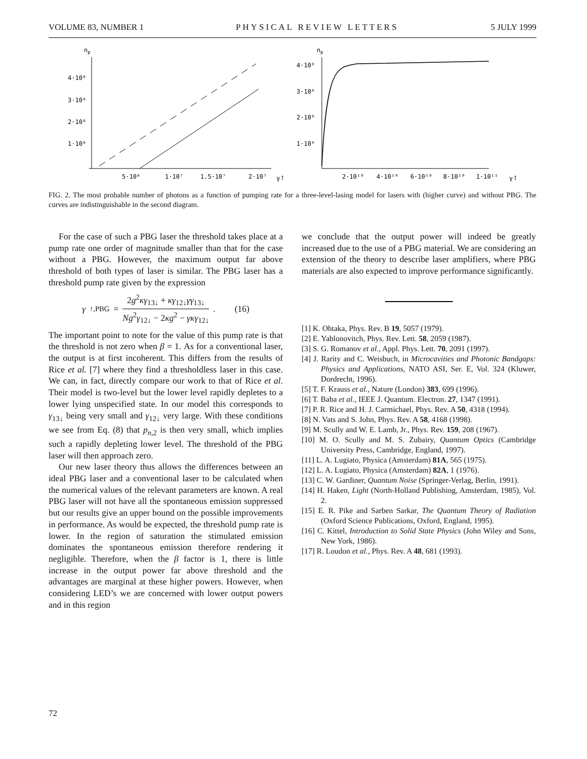VOLUME 83, NUMBER 1 PHYSICAL REVIEW LETTERS 5 JULY 1999
np
4·10⁶
3·10⁶
2·10⁶
1·10⁶
5·10⁶
1·10⁷
1.5·10⁷
2·10⁷
γ↑
np
4·10⁸
3·10⁸
2·10⁸
1·10⁸
2·10¹⁰
4·10¹⁰
6·10¹⁰
8·10¹⁰
1·10¹¹
γ↑
FIG. 2. The most probable number of photons as a function of pumping rate for a three-level-lasing model for lasers with (higher curve) and without PBG. The curves are indistinguishable in the second diagram.
For the case of such a PBG laser the threshold takes place at a pump rate one order of magnitude smaller than that for the case without a PBG. However, the maximum output far above threshold of both types of laser is similar. The PBG laser has a threshold pump rate given by the expression
γ<sub>↑,PBG</sub> = 2g<sup>2</sup>κγ<sub>13↓</sub> + κγ<sub>12↓</sub>γγ<sub>13↓</sub> Ng<sup>2</sup>γ<sub>12↓</sub> − 2κg<sup>2</sup> − γκγ<sub>12↓</sub>. (16)
The important point to note for the value of this pump rate is that the threshold is not zero when β = 1. As for a conventional laser, the output is at first incoherent. This differs from the results of Rice et al. [7] where they find a thresholdless laser in this case. We can, in fact, directly compare our work to that of Rice et al. Their model is two-level but the lower level rapidly depletes to a lower lying unspecified state. In our model this corresponds to γ<sub>13↓</sub> being very small and γ<sub>12↓</sub> very large. With these conditions we see from Eq. (8) that p<sub>n,2</sub> is then very small, which implies such a rapidly depleting lower level. The threshold of the PBG laser will then approach zero.
Our new laser theory thus allows the differences between an ideal PBG laser and a conventional laser to be calculated when the numerical values of the relevant parameters are known. A real PBG laser will not have all the spontaneous emission suppressed but our results give an upper bound on the possible improvements in performance. As would be expected, the threshold pump rate is lower. In the region of saturation the stimulated emission dominates the spontaneous emission therefore rendering it negligible. Therefore, when the β factor is 1, there is little increase in the output power far above threshold and the advantages are marginal at these higher powers. However, when considering LED’s we are concerned with lower output powers and in this region
we conclude that the output power will indeed be greatly increased due to the use of a PBG material. We are considering an extension of the theory to describe laser amplifiers, where PBG materials are also expected to improve performance significantly.
[1] K. Ohtaka, Phys. Rev. B 19, 5057 (1979).
[2] E. Yablonovitch, Phys. Rev. Lett. 58, 2059 (1987).
[3] S. G. Romanov et al., Appl. Phys. Lett. 70, 2091 (1997).
[4] J. Rarity and C. Weisbuch, in Microcavities and Photonic Bandgaps: Physics and Applications, NATO ASI, Ser. E, Vol. 324 (Kluwer, Dordrecht, 1996).
[5] T. F. Krauss et al., Nature (London) 383, 699 (1996).
[6] T. Baba et al., IEEE J. Quantum. Electron. 27, 1347 (1991).
[7] P. R. Rice and H. J. Carmichael, Phys. Rev. A 50, 4318 (1994).
[8] N. Vats and S. John, Phys. Rev. A 58, 4168 (1998).
[9] M. Scully and W. E. Lamb, Jr., Phys. Rev. 159, 208 (1967).
[10] M. O. Scully and M. S. Zubairy, Quantum Optics (Cambridge University Press, Cambridge, England, 1997).
[11] L. A. Lugiato, Physica (Amsterdam) 81A, 565 (1975).
[12] L. A. Lugiato, Physica (Amsterdam) 82A, 1 (1976).
[13] C. W. Gardiner, Quantum Noise (Springer-Verlag, Berlin, 1991).
[14] H. Haken, Light (North-Holland Publishing, Amsterdam, 1985), Vol. 2.
[15] E. R. Pike and Sarben Sarkar, The Quantum Theory of Radiation (Oxford Science Publications, Oxford, England, 1995).
[16] C. Kittel, Introduction to Solid State Physics (John Wiley and Sons, New York, 1986).
[17] R. Loudon et al., Phys. Rev. A 48, 681 (1993).
72